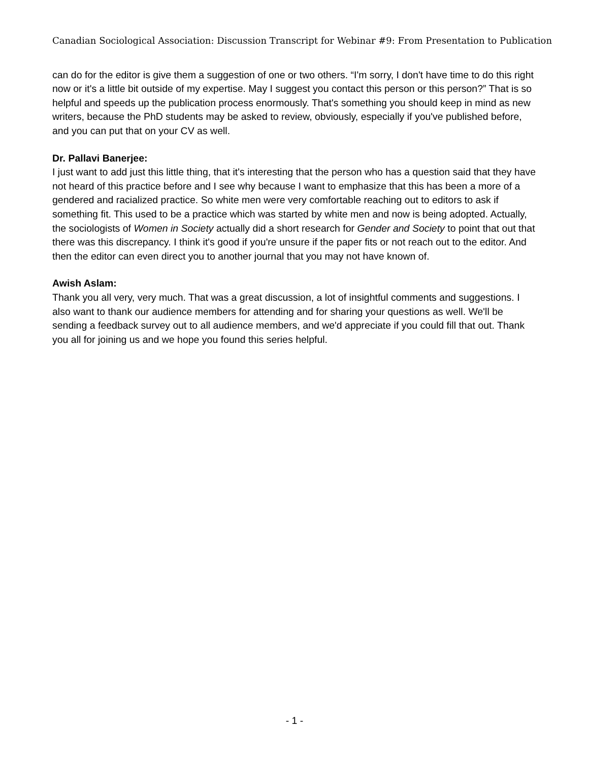Canadian Sociological Association: Discussion Transcript for Webinar #9: From Presentation to Publication
can do for the editor is give them a suggestion of one or two others. “I'm sorry, I don't have time to do this right now or it's a little bit outside of my expertise. May I suggest you contact this person or this person?” That is so helpful and speeds up the publication process enormously. That's something you should keep in mind as new writers, because the PhD students may be asked to review, obviously, especially if you've published before, and you can put that on your CV as well.
Dr. Pallavi Banerjee:
I just want to add just this little thing, that it's interesting that the person who has a question said that they have not heard of this practice before and I see why because I want to emphasize that this has been a more of a gendered and racialized practice. So white men were very comfortable reaching out to editors to ask if something fit. This used to be a practice which was started by white men and now is being adopted. Actually, the sociologists of Women in Society actually did a short research for Gender and Society to point that out that there was this discrepancy. I think it's good if you're unsure if the paper fits or not reach out to the editor. And then the editor can even direct you to another journal that you may not have known of.
Awish Aslam:
Thank you all very, very much. That was a great discussion, a lot of insightful comments and suggestions. I also want to thank our audience members for attending and for sharing your questions as well. We'll be sending a feedback survey out to all audience members, and we'd appreciate if you could fill that out. Thank you all for joining us and we hope you found this series helpful.
- 1 -